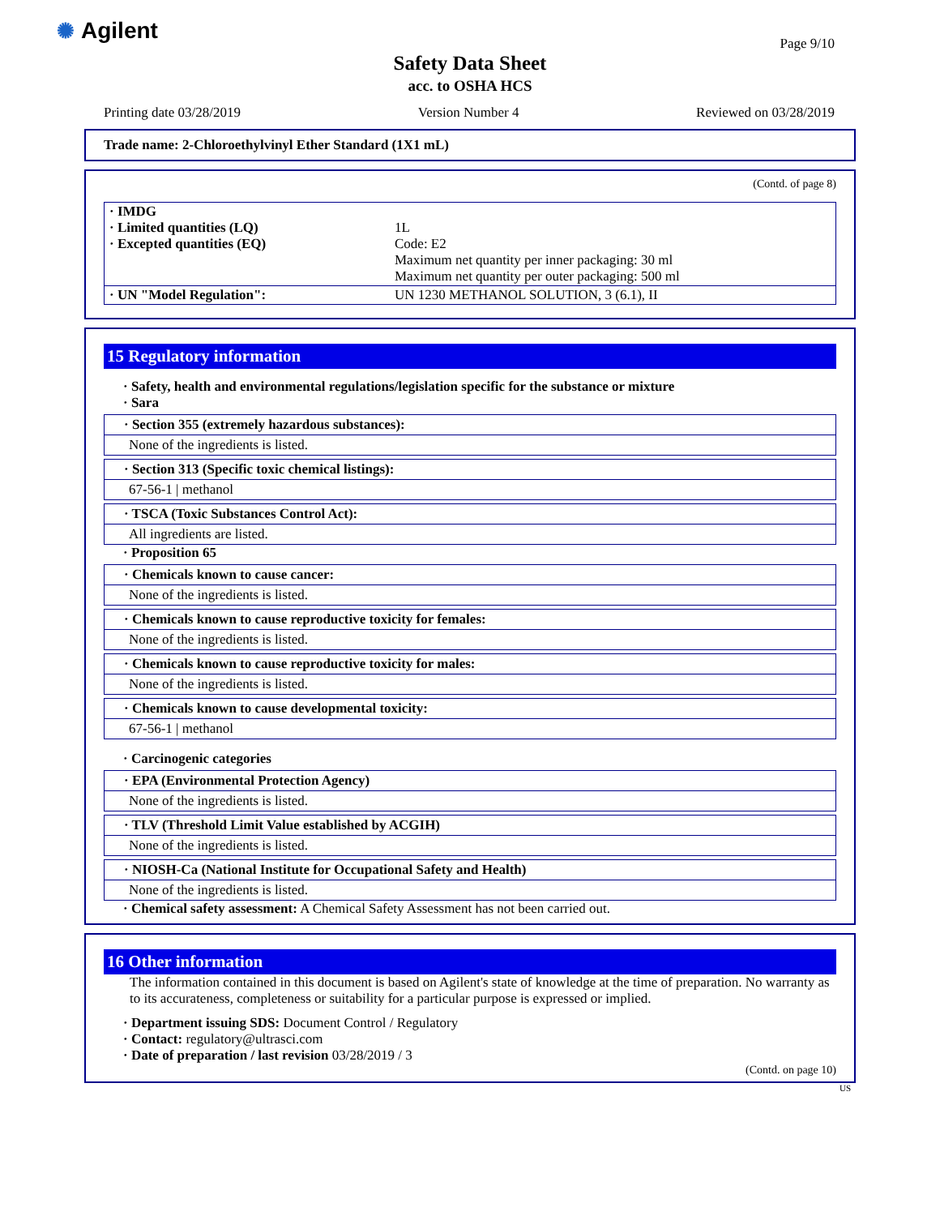✺ Agilent Page 9/10
Safety Data Sheet
acc. to OSHA HCS
Printing date 03/28/2019 Version Number 4 Reviewed on 03/28/2019
Trade name: 2-Chloroethylvinyl Ether Standard (1X1 mL)
(Contd. of page 8)
| · IMDG · Limited quantities (LQ) · Excepted quantities (EQ) | 1L Code: E2 Maximum net quantity per inner packaging: 30 ml Maximum net quantity per outer packaging: 500 ml |
| · UN "Model Regulation": | UN 1230 METHANOL SOLUTION, 3 (6.1), II |
15 Regulatory information
· Safety, health and environmental regulations/legislation specific for the substance or mixture
· Sara
· Section 355 (extremely hazardous substances):
None of the ingredients is listed.
· Section 313 (Specific toxic chemical listings):
67-56-1 | methanol
· TSCA (Toxic Substances Control Act):
All ingredients are listed.
· Proposition 65
· Chemicals known to cause cancer:
None of the ingredients is listed.
· Chemicals known to cause reproductive toxicity for females:
None of the ingredients is listed.
· Chemicals known to cause reproductive toxicity for males:
None of the ingredients is listed.
· Chemicals known to cause developmental toxicity:
67-56-1 | methanol
· Carcinogenic categories
· EPA (Environmental Protection Agency)
None of the ingredients is listed.
· TLV (Threshold Limit Value established by ACGIH)
None of the ingredients is listed.
· NIOSH-Ca (National Institute for Occupational Safety and Health)
None of the ingredients is listed.
· Chemical safety assessment: A Chemical Safety Assessment has not been carried out.
16 Other information
The information contained in this document is based on Agilent's state of knowledge at the time of preparation. No warranty as to its accurateness, completeness or suitability for a particular purpose is expressed or implied.
· Department issuing SDS: Document Control / Regulatory
· Contact: regulatory@ultrasci.com
· Date of preparation / last revision 03/28/2019 / 3
(Contd. on page 10)
US